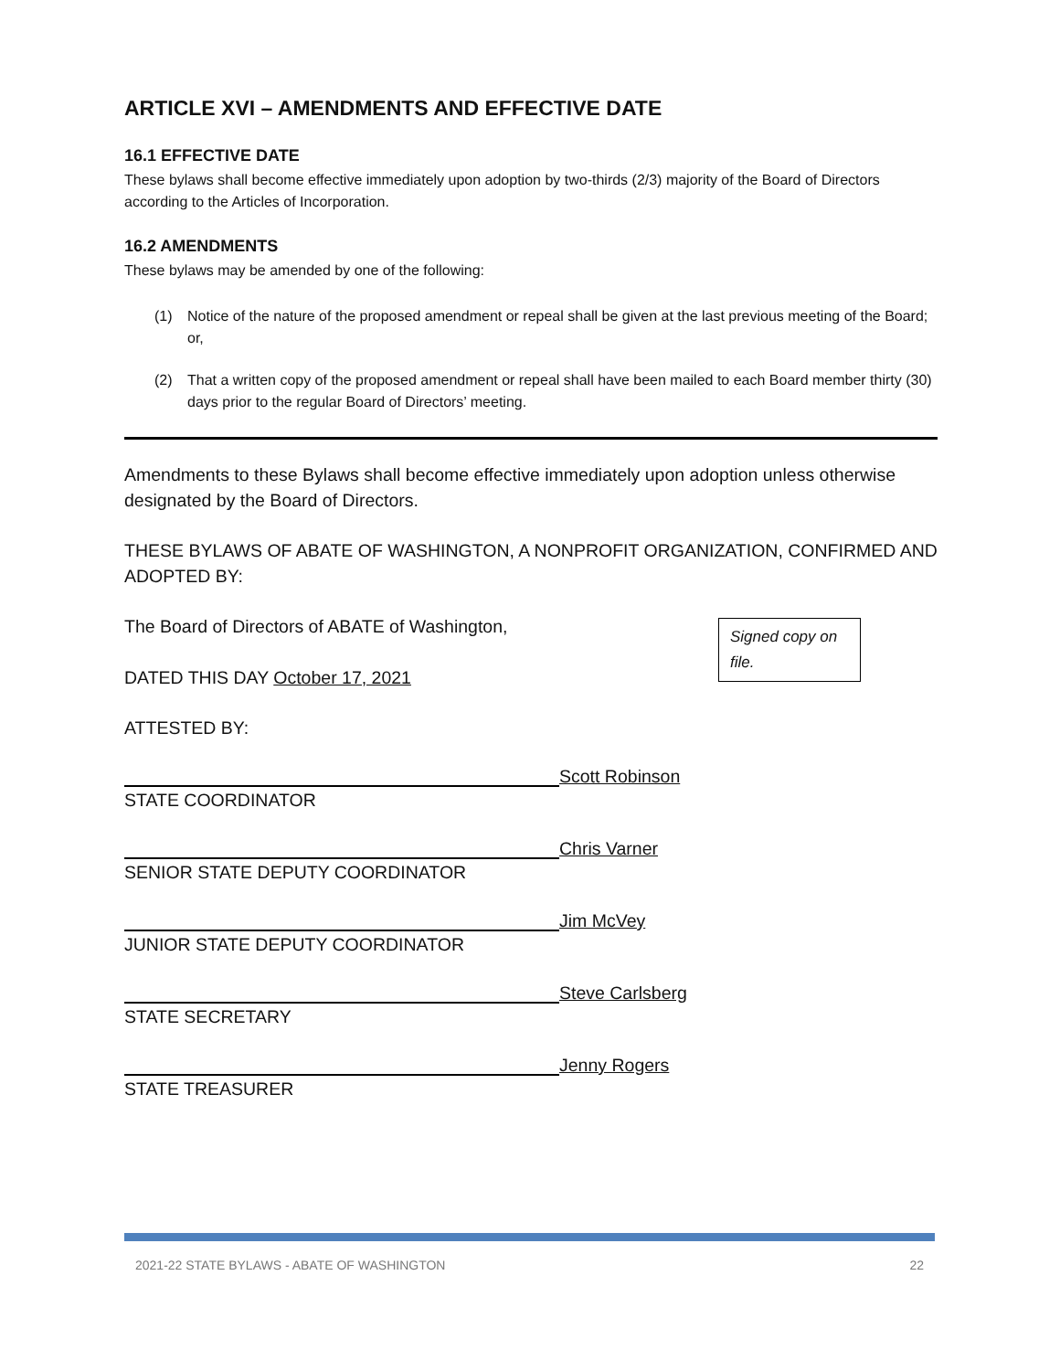ARTICLE XVI – AMENDMENTS AND EFFECTIVE DATE
16.1 EFFECTIVE DATE
These bylaws shall become effective immediately upon adoption by two-thirds (2/3) majority of the Board of Directors according to the Articles of Incorporation.
16.2 AMENDMENTS
These bylaws may be amended by one of the following:
(1) Notice of the nature of the proposed amendment or repeal shall be given at the last previous meeting of the Board; or,
(2) That a written copy of the proposed amendment or repeal shall have been mailed to each Board member thirty (30) days prior to the regular Board of Directors’ meeting.
Amendments to these Bylaws shall become effective immediately upon adoption unless otherwise designated by the Board of Directors.
THESE BYLAWS OF ABATE OF WASHINGTON, A NONPROFIT ORGANIZATION, CONFIRMED AND ADOPTED BY:
The Board of Directors of ABATE of Washington,
Signed copy on file.
DATED THIS DAY October 17, 2021
ATTESTED BY:
Scott Robinson
STATE COORDINATOR
Chris Varner
SENIOR STATE DEPUTY COORDINATOR
Jim McVey
JUNIOR STATE DEPUTY COORDINATOR
Steve Carlsberg
STATE SECRETARY
Jenny Rogers
STATE TREASURER
2021-22 STATE BYLAWS - ABATE OF WASHINGTON 22